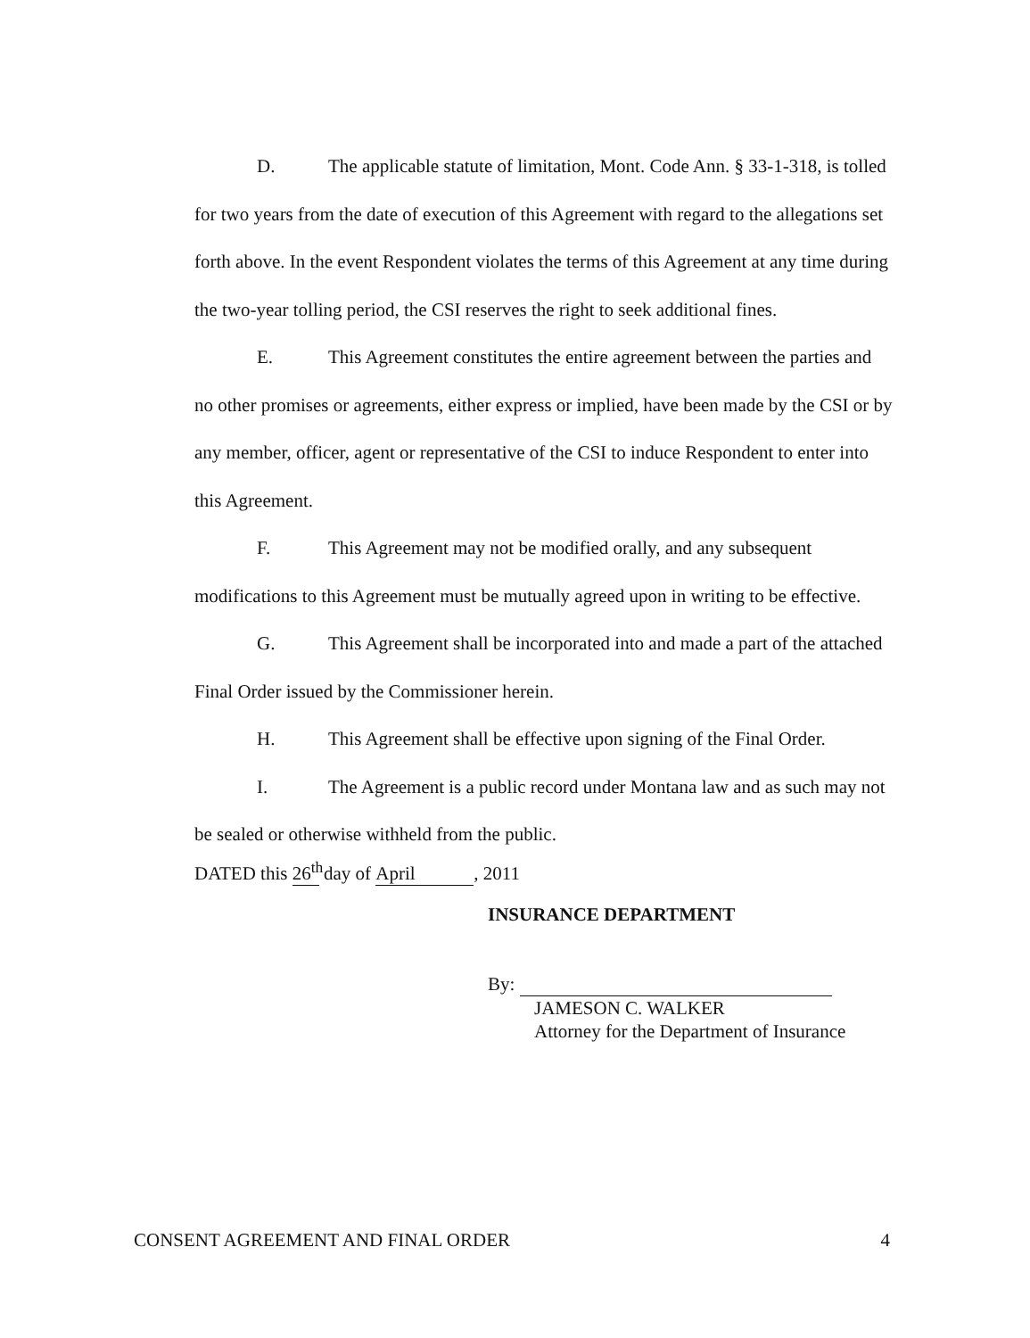D. The applicable statute of limitation, Mont. Code Ann. § 33-1-318, is tolled for two years from the date of execution of this Agreement with regard to the allegations set forth above. In the event Respondent violates the terms of this Agreement at any time during the two-year tolling period, the CSI reserves the right to seek additional fines.
E. This Agreement constitutes the entire agreement between the parties and no other promises or agreements, either express or implied, have been made by the CSI or by any member, officer, agent or representative of the CSI to induce Respondent to enter into this Agreement.
F. This Agreement may not be modified orally, and any subsequent modifications to this Agreement must be mutually agreed upon in writing to be effective.
G. This Agreement shall be incorporated into and made a part of the attached Final Order issued by the Commissioner herein.
H. This Agreement shall be effective upon signing of the Final Order.
I. The Agreement is a public record under Montana law and as such may not be sealed or otherwise withheld from the public.
DATED this 26<sup>th</sup> day of April, 2011
INSURANCE DEPARTMENT
By:
JAMESON C. WALKER
Attorney for the Department of Insurance
CONSENT AGREEMENT AND FINAL ORDER 4